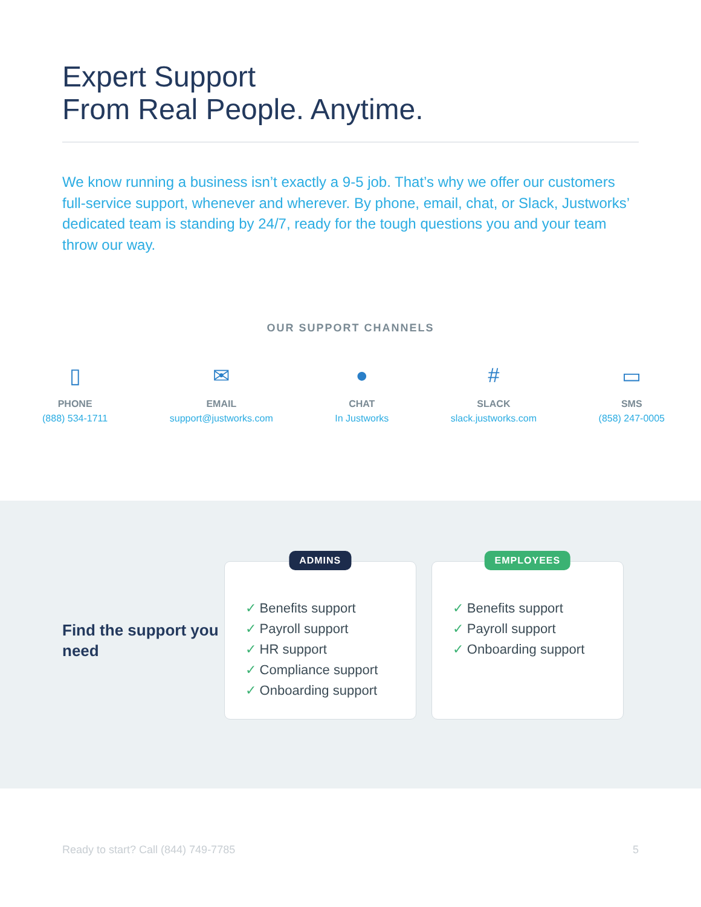Expert Support
From Real People. Anytime.
We know running a business isn’t exactly a 9-5 job. That’s why we offer our customers full-service support, whenever and wherever. By phone, email, chat, or Slack, Justworks’ dedicated team is standing by 24/7, ready for the tough questions you and your team throw our way.
OUR SUPPORT CHANNELS
▯
PHONE
(888) 534-1711
✉
EMAIL
support@justworks.com
●
CHAT
In Justworks
#
SLACK
slack.justworks.com
▭
SMS
(858) 247-0005
Find the support you need
ADMINS
✓ Benefits support
✓ Payroll support
✓ HR support
✓ Compliance support
✓ Onboarding support
EMPLOYEES
✓ Benefits support
✓ Payroll support
✓ Onboarding support
Ready to start? Call (844) 749-7785 5